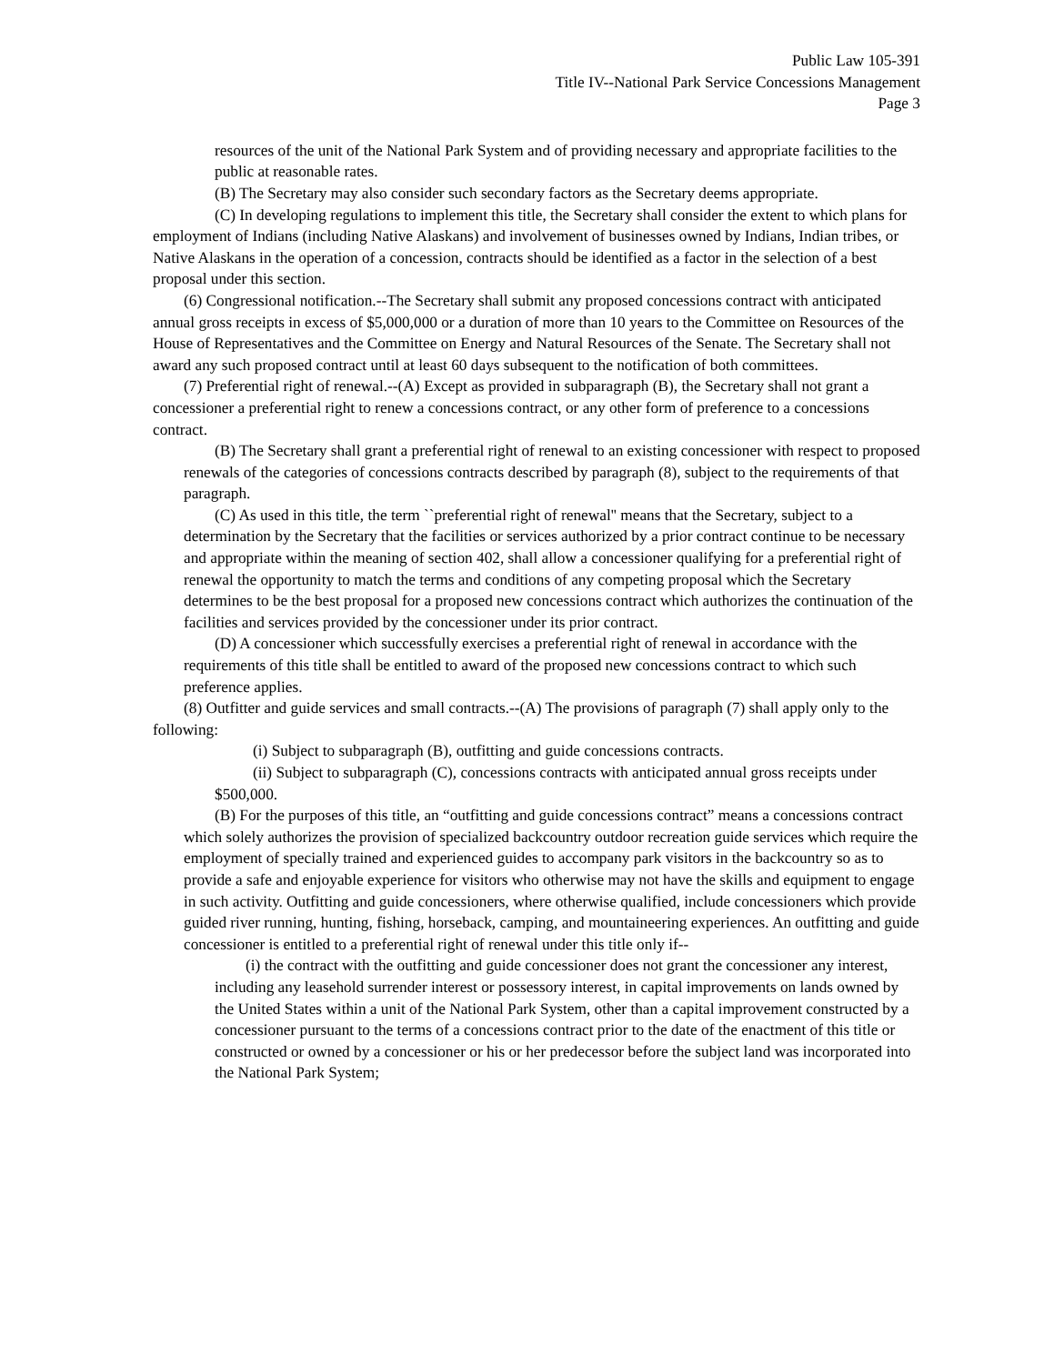Public Law 105-391
Title IV--National Park Service Concessions Management
Page 3
resources of the unit of the National Park System and of providing necessary and appropriate facilities to the public at reasonable rates.
(B) The Secretary may also consider such secondary factors as the Secretary deems appropriate.
(C) In developing regulations to implement this title, the Secretary shall consider the extent to which plans for employment of Indians (including Native Alaskans) and involvement of businesses owned by Indians, Indian tribes, or Native Alaskans in the operation of a concession, contracts should be identified as a factor in the selection of a best proposal under this section.
(6) Congressional notification.--The Secretary shall submit any proposed concessions contract with anticipated annual gross receipts in excess of $5,000,000 or a duration of more than 10 years to the Committee on Resources of the House of Representatives and the Committee on Energy and Natural Resources of the Senate. The Secretary shall not award any such proposed contract until at least 60 days subsequent to the notification of both committees.
(7) Preferential right of renewal.--(A) Except as provided in subparagraph (B), the Secretary shall not grant a concessioner a preferential right to renew a concessions contract, or any other form of preference to a concessions contract.
(B) The Secretary shall grant a preferential right of renewal to an existing concessioner with respect to proposed renewals of the categories of concessions contracts described by paragraph (8), subject to the requirements of that paragraph.
(C) As used in this title, the term ``preferential right of renewal'' means that the Secretary, subject to a determination by the Secretary that the facilities or services authorized by a prior contract continue to be necessary and appropriate within the meaning of section 402, shall allow a concessioner qualifying for a preferential right of renewal the opportunity to match the terms and conditions of any competing proposal which the Secretary determines to be the best proposal for a proposed new concessions contract which authorizes the continuation of the facilities and services provided by the concessioner under its prior contract.
(D) A concessioner which successfully exercises a preferential right of renewal in accordance with the requirements of this title shall be entitled to award of the proposed new concessions contract to which such preference applies.
(8) Outfitter and guide services and small contracts.--(A) The provisions of paragraph (7) shall apply only to the following:
(i) Subject to subparagraph (B), outfitting and guide concessions contracts.
(ii) Subject to subparagraph (C), concessions contracts with anticipated annual gross receipts under $500,000.
(B) For the purposes of this title, an “outfitting and guide concessions contract” means a concessions contract which solely authorizes the provision of specialized backcountry outdoor recreation guide services which require the employment of specially trained and experienced guides to accompany park visitors in the backcountry so as to provide a safe and enjoyable experience for visitors who otherwise may not have the skills and equipment to engage in such activity. Outfitting and guide concessioners, where otherwise qualified, include concessioners which provide guided river running, hunting, fishing, horseback, camping, and mountaineering experiences. An outfitting and guide concessioner is entitled to a preferential right of renewal under this title only if--
(i) the contract with the outfitting and guide concessioner does not grant the concessioner any interest, including any leasehold surrender interest or possessory interest, in capital improvements on lands owned by the United States within a unit of the National Park System, other than a capital improvement constructed by a concessioner pursuant to the terms of a concessions contract prior to the date of the enactment of this title or constructed or owned by a concessioner or his or her predecessor before the subject land was incorporated into the National Park System;